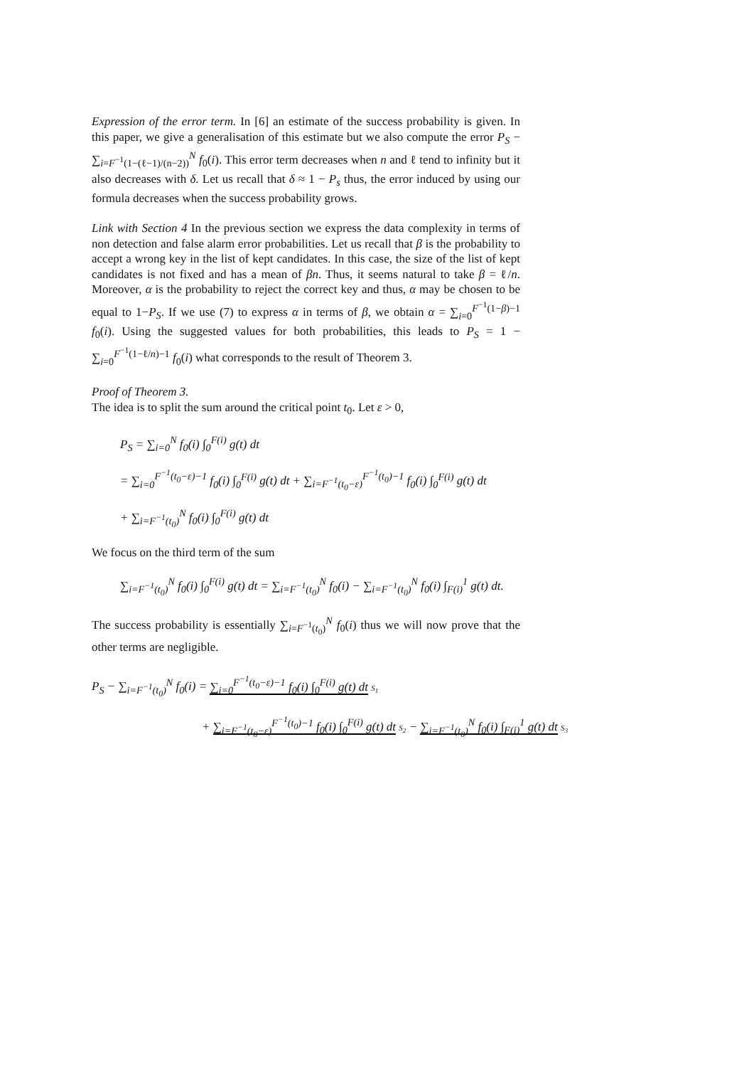Expression of the error term. In [6] an estimate of the success probability is given. In this paper, we give a generalisation of this estimate but we also compute the error P<sub>S</sub> − ∑<sub>i=F<sup>−1</sup>(1−(ℓ−1)/(n−2))</sub><sup>N</sup> f<sub>0</sub>(i). This error term decreases when n and ℓ tend to infinity but it also decreases with δ. Let us recall that δ ≈ 1 − P<sub>s</sub> thus, the error induced by using our formula decreases when the success probability grows.
Link with Section 4 In the previous section we express the data complexity in terms of non detection and false alarm error probabilities. Let us recall that β is the probability to accept a wrong key in the list of kept candidates. In this case, the size of the list of kept candidates is not fixed and has a mean of βn. Thus, it seems natural to take β = ℓ/n. Moreover, α is the probability to reject the correct key and thus, α may be chosen to be equal to 1−P<sub>S</sub>. If we use (7) to express α in terms of β, we obtain α = ∑<sub>i=0</sub><sup>F<sup>−1</sup>(1−β)−1</sup> f<sub>0</sub>(i). Using the suggested values for both probabilities, this leads to P<sub>S</sub> = 1 − ∑<sub>i=0</sub><sup>F<sup>−1</sup>(1−ℓ/n)−1</sup> f<sub>0</sub>(i) what corresponds to the result of Theorem 3.
Proof of Theorem 3.
The idea is to split the sum around the critical point t<sub>0</sub>. Let ε > 0,
P<sub>S</sub> = ∑<sub>i=0</sub><sup>N</sup> f<sub>0</sub>(i) ∫<sub>0</sub><sup>F(i)</sup> g(t) dt
= ∑<sub>i=0</sub><sup>F<sup>−1</sup>(t<sub>0</sub>−ε)−1</sup> f<sub>0</sub>(i) ∫<sub>0</sub><sup>F(i)</sup> g(t) dt + ∑<sub>i=F<sup>−1</sup>(t<sub>0</sub>−ε)</sub><sup>F<sup>−1</sup>(t<sub>0</sub>)−1</sup> f<sub>0</sub>(i) ∫<sub>0</sub><sup>F(i)</sup> g(t) dt
+ ∑<sub>i=F<sup>−1</sup>(t<sub>0</sub>)</sub><sup>N</sup> f<sub>0</sub>(i) ∫<sub>0</sub><sup>F(i)</sup> g(t) dt
We focus on the third term of the sum
∑<sub>i=F<sup>−1</sup>(t<sub>0</sub>)</sub><sup>N</sup> f<sub>0</sub>(i) ∫<sub>0</sub><sup>F(i)</sup> g(t) dt = ∑<sub>i=F<sup>−1</sup>(t<sub>0</sub>)</sub><sup>N</sup> f<sub>0</sub>(i) − ∑<sub>i=F<sup>−1</sup>(t<sub>0</sub>)</sub><sup>N</sup> f<sub>0</sub>(i) ∫<sub>F(i)</sub><sup>1</sup> g(t) dt.
The success probability is essentially ∑<sub>i=F<sup>−1</sup>(t<sub>0</sub>)</sub><sup>N</sup> f<sub>0</sub>(i) thus we will now prove that the other terms are negligible.
P<sub>S</sub> − ∑<sub>i=F<sup>−1</sup>(t<sub>0</sub>)</sub><sup>N</sup> f<sub>0</sub>(i) = ∑<sub>i=0</sub><sup>F<sup>−1</sup>(t<sub>0</sub>−ε)−1</sup> f<sub>0</sub>(i) ∫<sub>0</sub><sup>F(i)</sup> g(t) dt S<sub>1</sub>
+ ∑<sub>i=F<sup>−1</sup>(t<sub>0</sub>−ε)</sub><sup>F<sup>−1</sup>(t<sub>0</sub>)−1</sup> f<sub>0</sub>(i) ∫<sub>0</sub><sup>F(i)</sup> g(t) dt S<sub>2</sub> − ∑<sub>i=F<sup>−1</sup>(t<sub>0</sub>)</sub><sup>N</sup> f<sub>0</sub>(i) ∫<sub>F(i)</sub><sup>1</sup> g(t) dt S<sub>3</sub>